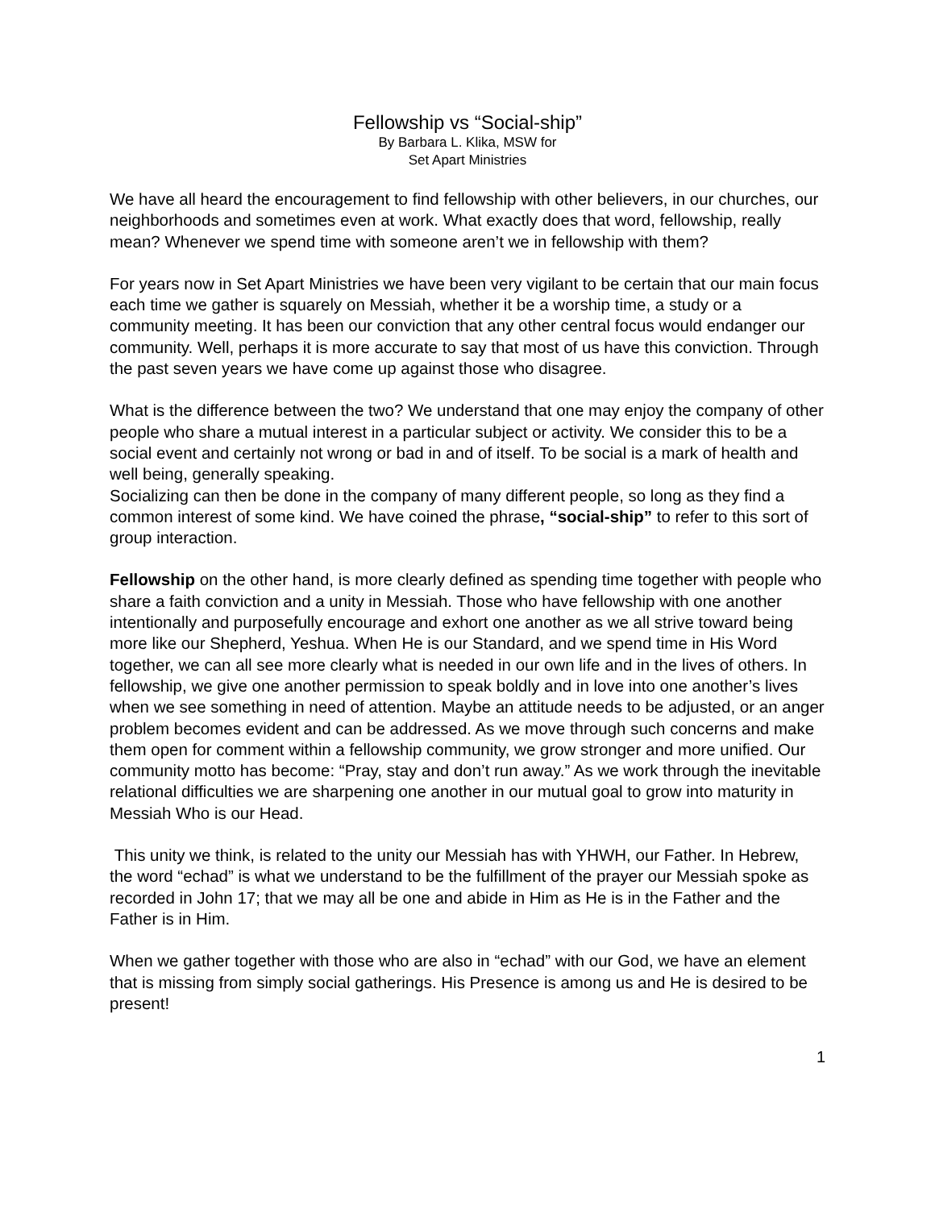Fellowship vs “Social-ship”
By Barbara L. Klika, MSW for
Set Apart Ministries
We have all heard the encouragement to find fellowship with other believers, in our churches, our neighborhoods and sometimes even at work. What exactly does that word, fellowship, really mean? Whenever we spend time with someone aren’t we in fellowship with them?
For years now in Set Apart Ministries we have been very vigilant to be certain that our main focus each time we gather is squarely on Messiah, whether it be a worship time, a study or a community meeting. It has been our conviction that any other central focus would endanger our community. Well, perhaps it is more accurate to say that most of us have this conviction. Through the past seven years we have come up against those who disagree.
What is the difference between the two? We understand that one may enjoy the company of other people who share a mutual interest in a particular subject or activity. We consider this to be a social event and certainly not wrong or bad in and of itself. To be social is a mark of health and well being, generally speaking.
Socializing can then be done in the company of many different people, so long as they find a common interest of some kind. We have coined the phrase, “social-ship” to refer to this sort of group interaction.
Fellowship on the other hand, is more clearly defined as spending time together with people who share a faith conviction and a unity in Messiah. Those who have fellowship with one another intentionally and purposefully encourage and exhort one another as we all strive toward being more like our Shepherd, Yeshua. When He is our Standard, and we spend time in His Word together, we can all see more clearly what is needed in our own life and in the lives of others. In fellowship, we give one another permission to speak boldly and in love into one another’s lives when we see something in need of attention. Maybe an attitude needs to be adjusted, or an anger problem becomes evident and can be addressed. As we move through such concerns and make them open for comment within a fellowship community, we grow stronger and more unified. Our community motto has become: “Pray, stay and don’t run away.” As we work through the inevitable relational difficulties we are sharpening one another in our mutual goal to grow into maturity in Messiah Who is our Head.
This unity we think, is related to the unity our Messiah has with YHWH, our Father. In Hebrew, the word “echad” is what we understand to be the fulfillment of the prayer our Messiah spoke as recorded in John 17; that we may all be one and abide in Him as He is in the Father and the Father is in Him.
When we gather together with those who are also in “echad” with our God, we have an element that is missing from simply social gatherings. His Presence is among us and He is desired to be present!
1